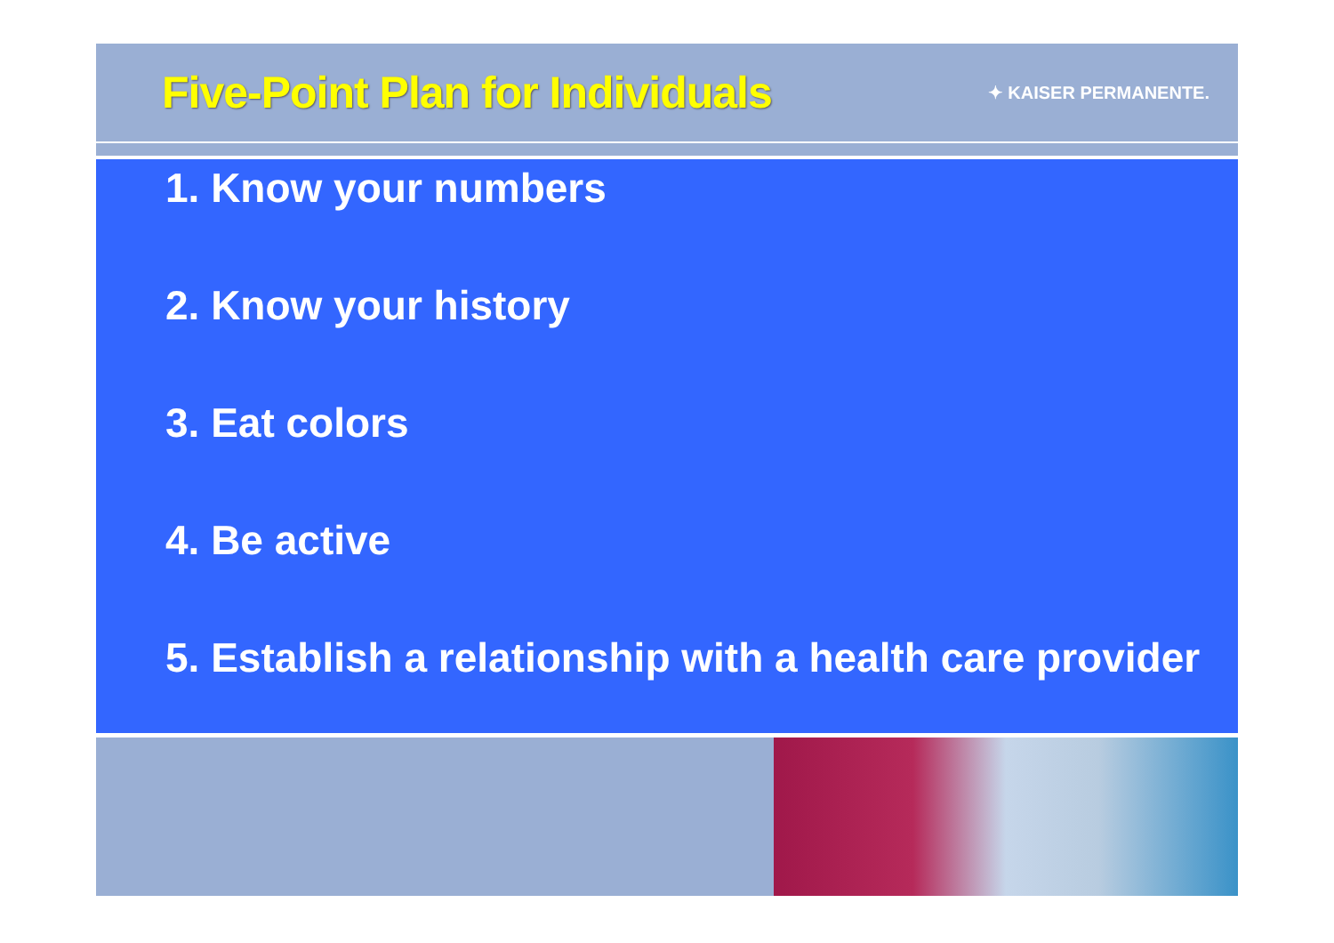Five-Point Plan for Individuals
✦ KAISER PERMANENTE.
1. Know your numbers
2. Know your history
3. Eat colors
4. Be active
5. Establish a relationship with a health care provider